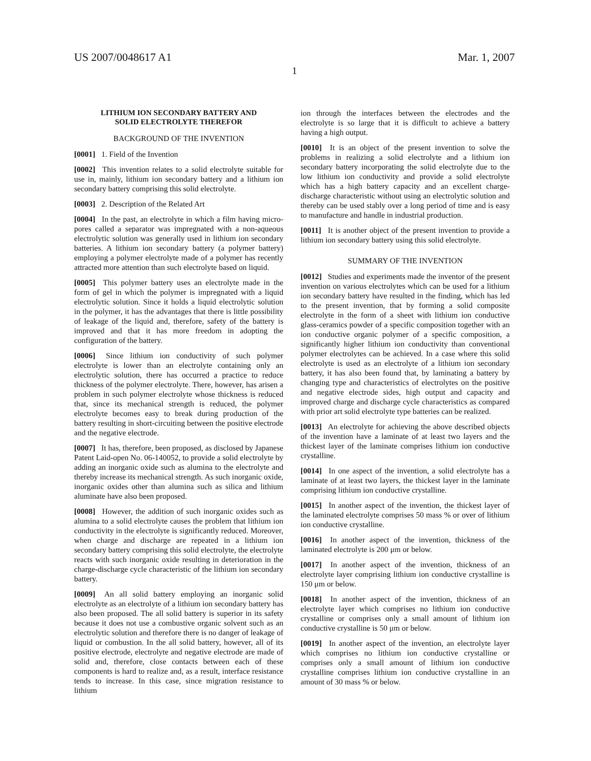US 2007/0048617 A1 Mar. 1, 2007
1
LITHIUM ION SECONDARY BATTERY AND
SOLID ELECTROLYTE THEREFOR
BACKGROUND OF THE INVENTION
[0001] 1. Field of the Invention
[0002] This invention relates to a solid electrolyte suitable for use in, mainly, lithium ion secondary battery and a lithium ion secondary battery comprising this solid electrolyte.
[0003] 2. Description of the Related Art
[0004] In the past, an electrolyte in which a film having micro-pores called a separator was impregnated with a non-aqueous electrolytic solution was generally used in lithium ion secondary batteries. A lithium ion secondary battery (a polymer battery) employing a polymer electrolyte made of a polymer has recently attracted more attention than such electrolyte based on liquid.
[0005] This polymer battery uses an electrolyte made in the form of gel in which the polymer is impregnated with a liquid electrolytic solution. Since it holds a liquid electrolytic solution in the polymer, it has the advantages that there is little possibility of leakage of the liquid and, therefore, safety of the battery is improved and that it has more freedom in adopting the configuration of the battery.
[0006] Since lithium ion conductivity of such polymer electrolyte is lower than an electrolyte containing only an electrolytic solution, there has occurred a practice to reduce thickness of the polymer electrolyte. There, however, has arisen a problem in such polymer electrolyte whose thickness is reduced that, since its mechanical strength is reduced, the polymer electrolyte becomes easy to break during production of the battery resulting in short-circuiting between the positive electrode and the negative electrode.
[0007] It has, therefore, been proposed, as disclosed by Japanese Patent Laid-open No. 06-140052, to provide a solid electrolyte by adding an inorganic oxide such as alumina to the electrolyte and thereby increase its mechanical strength. As such inorganic oxide, inorganic oxides other than alumina such as silica and lithium aluminate have also been proposed.
[0008] However, the addition of such inorganic oxides such as alumina to a solid electrolyte causes the problem that lithium ion conductivity in the electrolyte is significantly reduced. Moreover, when charge and discharge are repeated in a lithium ion secondary battery comprising this solid electrolyte, the electrolyte reacts with such inorganic oxide resulting in deterioration in the charge-discharge cycle characteristic of the lithium ion secondary battery.
[0009] An all solid battery employing an inorganic solid electrolyte as an electrolyte of a lithium ion secondary battery has also been proposed. The all solid battery is superior in its safety because it does not use a combustive organic solvent such as an electrolytic solution and therefore there is no danger of leakage of liquid or combustion. In the all solid battery, however, all of its positive electrode, electrolyte and negative electrode are made of solid and, therefore, close contacts between each of these components is hard to realize and, as a result, interface resistance tends to increase. In this case, since migration resistance to lithium
ion through the interfaces between the electrodes and the electrolyte is so large that it is difficult to achieve a battery having a high output.
[0010] It is an object of the present invention to solve the problems in realizing a solid electrolyte and a lithium ion secondary battery incorporating the solid electrolyte due to the low lithium ion conductivity and provide a solid electrolyte which has a high battery capacity and an excellent charge-discharge characteristic without using an electrolytic solution and thereby can be used stably over a long period of time and is easy to manufacture and handle in industrial production.
[0011] It is another object of the present invention to provide a lithium ion secondary battery using this solid electrolyte.
SUMMARY OF THE INVENTION
[0012] Studies and experiments made the inventor of the present invention on various electrolytes which can be used for a lithium ion secondary battery have resulted in the finding, which has led to the present invention, that by forming a solid composite electrolyte in the form of a sheet with lithium ion conductive glass-ceramics powder of a specific composition together with an ion conductive organic polymer of a specific composition, a significantly higher lithium ion conductivity than conventional polymer electrolytes can be achieved. In a case where this solid electrolyte is used as an electrolyte of a lithium ion secondary battery, it has also been found that, by laminating a battery by changing type and characteristics of electrolytes on the positive and negative electrode sides, high output and capacity and improved charge and discharge cycle characteristics as compared with prior art solid electrolyte type batteries can be realized.
[0013] An electrolyte for achieving the above described objects of the invention have a laminate of at least two layers and the thickest layer of the laminate comprises lithium ion conductive crystalline.
[0014] In one aspect of the invention, a solid electrolyte has a laminate of at least two layers, the thickest layer in the laminate comprising lithium ion conductive crystalline.
[0015] In another aspect of the invention, the thickest layer of the laminated electrolyte comprises 50 mass % or over of lithium ion conductive crystalline.
[0016] In another aspect of the invention, thickness of the laminated electrolyte is 200 μm or below.
[0017] In another aspect of the invention, thickness of an electrolyte layer comprising lithium ion conductive crystalline is 150 μm or below.
[0018] In another aspect of the invention, thickness of an electrolyte layer which comprises no lithium ion conductive crystalline or comprises only a small amount of lithium ion conductive crystalline is 50 μm or below.
[0019] In another aspect of the invention, an electrolyte layer which comprises no lithium ion conductive crystalline or comprises only a small amount of lithium ion conductive crystalline comprises lithium ion conductive crystalline in an amount of 30 mass % or below.